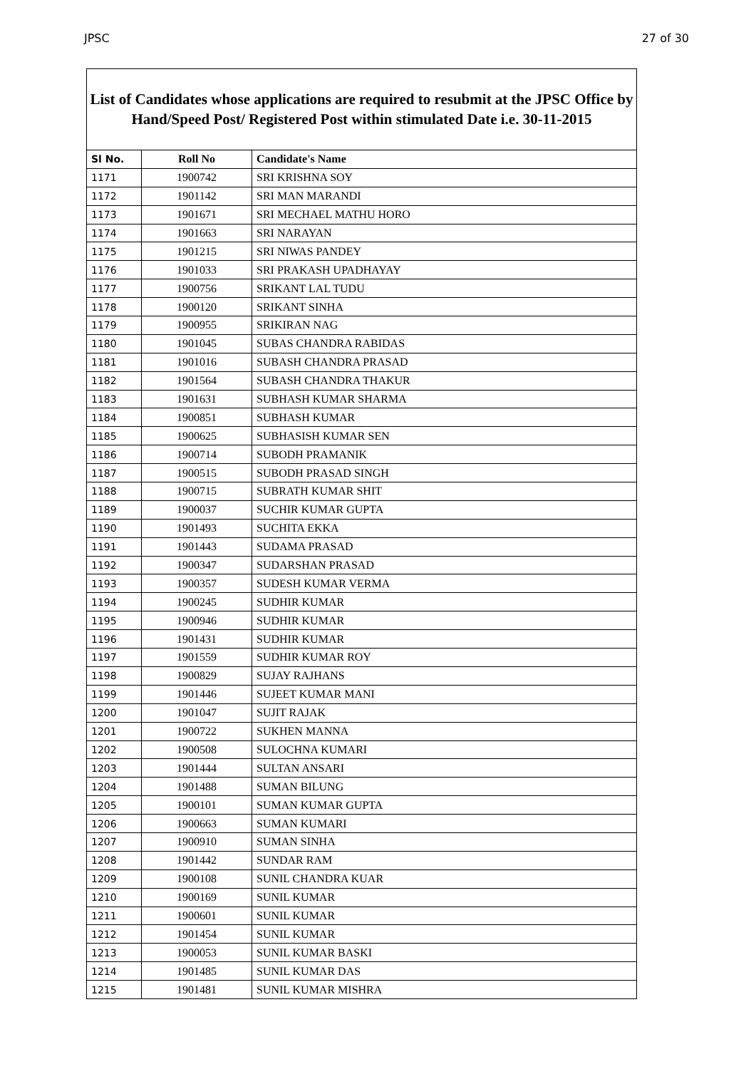JPSC 27 of 30
List of Candidates whose applications are required to resubmit at the JPSC Office by Hand/Speed Post/ Registered Post within stimulated Date i.e. 30-11-2015
| Sl No. | Roll No | Candidate's Name |
| --- | --- | --- |
| 1171 | 1900742 | SRI KRISHNA SOY |
| 1172 | 1901142 | SRI MAN MARANDI |
| 1173 | 1901671 | SRI MECHAEL MATHU HORO |
| 1174 | 1901663 | SRI NARAYAN |
| 1175 | 1901215 | SRI NIWAS PANDEY |
| 1176 | 1901033 | SRI PRAKASH UPADHAYAY |
| 1177 | 1900756 | SRIKANT LAL TUDU |
| 1178 | 1900120 | SRIKANT SINHA |
| 1179 | 1900955 | SRIKIRAN NAG |
| 1180 | 1901045 | SUBAS CHANDRA RABIDAS |
| 1181 | 1901016 | SUBASH CHANDRA PRASAD |
| 1182 | 1901564 | SUBASH CHANDRA THAKUR |
| 1183 | 1901631 | SUBHASH KUMAR SHARMA |
| 1184 | 1900851 | SUBHASH KUMAR |
| 1185 | 1900625 | SUBHASISH KUMAR SEN |
| 1186 | 1900714 | SUBODH PRAMANIK |
| 1187 | 1900515 | SUBODH PRASAD SINGH |
| 1188 | 1900715 | SUBRATH KUMAR SHIT |
| 1189 | 1900037 | SUCHIR KUMAR GUPTA |
| 1190 | 1901493 | SUCHITA EKKA |
| 1191 | 1901443 | SUDAMA PRASAD |
| 1192 | 1900347 | SUDARSHAN PRASAD |
| 1193 | 1900357 | SUDESH KUMAR VERMA |
| 1194 | 1900245 | SUDHIR KUMAR |
| 1195 | 1900946 | SUDHIR KUMAR |
| 1196 | 1901431 | SUDHIR KUMAR |
| 1197 | 1901559 | SUDHIR KUMAR ROY |
| 1198 | 1900829 | SUJAY RAJHANS |
| 1199 | 1901446 | SUJEET KUMAR MANI |
| 1200 | 1901047 | SUJIT RAJAK |
| 1201 | 1900722 | SUKHEN MANNA |
| 1202 | 1900508 | SULOCHNA KUMARI |
| 1203 | 1901444 | SULTAN ANSARI |
| 1204 | 1901488 | SUMAN BILUNG |
| 1205 | 1900101 | SUMAN KUMAR GUPTA |
| 1206 | 1900663 | SUMAN KUMARI |
| 1207 | 1900910 | SUMAN SINHA |
| 1208 | 1901442 | SUNDAR RAM |
| 1209 | 1900108 | SUNIL CHANDRA KUAR |
| 1210 | 1900169 | SUNIL KUMAR |
| 1211 | 1900601 | SUNIL KUMAR |
| 1212 | 1901454 | SUNIL KUMAR |
| 1213 | 1900053 | SUNIL KUMAR BASKI |
| 1214 | 1901485 | SUNIL KUMAR DAS |
| 1215 | 1901481 | SUNIL KUMAR MISHRA |